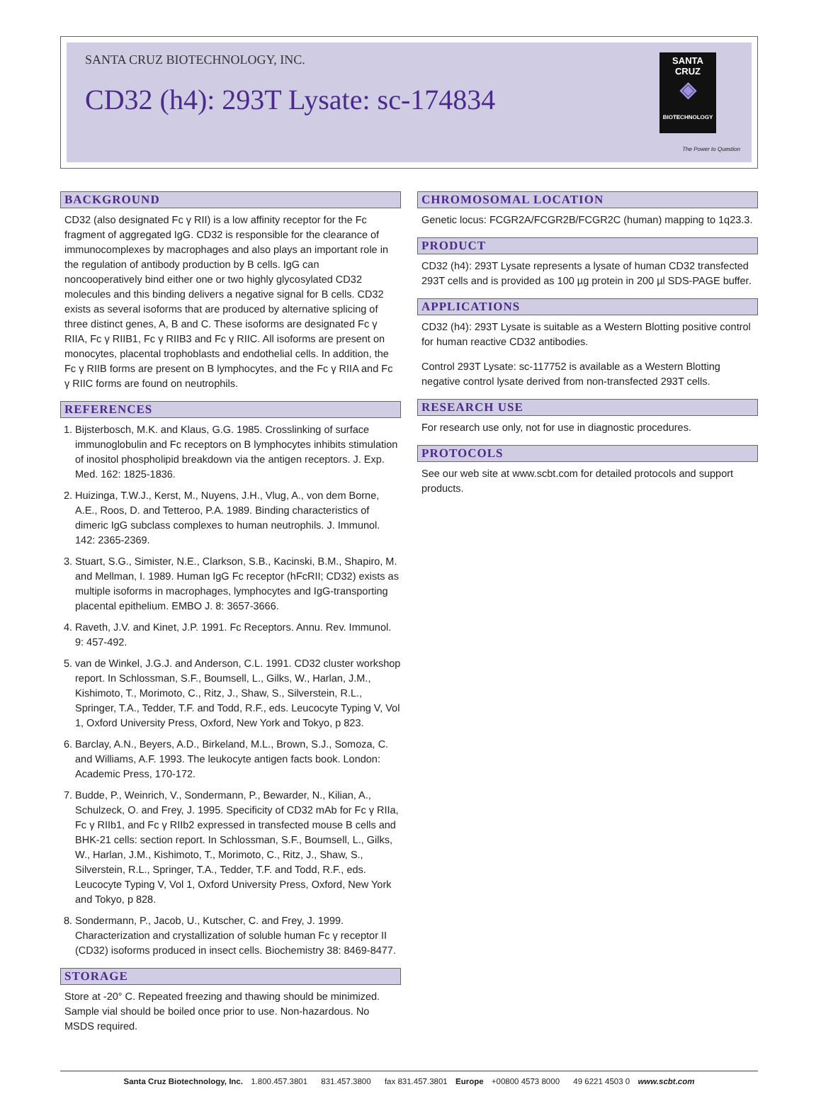SANTA CRUZ BIOTECHNOLOGY, INC.
CD32 (h4): 293T Lysate: sc-174834
SANTA CRUZ
◈
BIOTECHNOLOGY
The Power to Question
BACKGROUND
CD32 (also designated Fc γ RII) is a low affinity receptor for the Fc fragment of aggregated IgG. CD32 is responsible for the clearance of immunocomplexes by macrophages and also plays an important role in the regulation of antibody production by B cells. IgG can noncooperatively bind either one or two highly glycosylated CD32 molecules and this binding delivers a negative signal for B cells. CD32 exists as several isoforms that are produced by alternative splicing of three distinct genes, A, B and C. These isoforms are designated Fc γ RIIA, Fc γ RIIB1, Fc γ RIIB3 and Fc γ RIIC. All isoforms are present on monocytes, placental trophoblasts and endothelial cells. In addition, the Fc γ RIIB forms are present on B lymphocytes, and the Fc γ RIIA and Fc γ RIIC forms are found on neutrophils.
REFERENCES
1. Bijsterbosch, M.K. and Klaus, G.G. 1985. Crosslinking of surface immunoglobulin and Fc receptors on B lymphocytes inhibits stimulation of inositol phospholipid breakdown via the antigen receptors. J. Exp. Med. 162: 1825-1836.
2. Huizinga, T.W.J., Kerst, M., Nuyens, J.H., Vlug, A., von dem Borne, A.E., Roos, D. and Tetteroo, P.A. 1989. Binding characteristics of dimeric IgG subclass complexes to human neutrophils. J. Immunol. 142: 2365-2369.
3. Stuart, S.G., Simister, N.E., Clarkson, S.B., Kacinski, B.M., Shapiro, M. and Mellman, I. 1989. Human IgG Fc receptor (hFcRII; CD32) exists as multiple isoforms in macrophages, lymphocytes and IgG-transporting placental epithelium. EMBO J. 8: 3657-3666.
4. Raveth, J.V. and Kinet, J.P. 1991. Fc Receptors. Annu. Rev. Immunol. 9: 457-492.
5. van de Winkel, J.G.J. and Anderson, C.L. 1991. CD32 cluster workshop report. In Schlossman, S.F., Boumsell, L., Gilks, W., Harlan, J.M., Kishimoto, T., Morimoto, C., Ritz, J., Shaw, S., Silverstein, R.L., Springer, T.A., Tedder, T.F. and Todd, R.F., eds. Leucocyte Typing V, Vol 1, Oxford University Press, Oxford, New York and Tokyo, p 823.
6. Barclay, A.N., Beyers, A.D., Birkeland, M.L., Brown, S.J., Somoza, C. and Williams, A.F. 1993. The leukocyte antigen facts book. London: Academic Press, 170-172.
7. Budde, P., Weinrich, V., Sondermann, P., Bewarder, N., Kilian, A., Schulzeck, O. and Frey, J. 1995. Specificity of CD32 mAb for Fc γ RIIa, Fc γ RIIb1, and Fc γ RIIb2 expressed in transfected mouse B cells and BHK-21 cells: section report. In Schlossman, S.F., Boumsell, L., Gilks, W., Harlan, J.M., Kishimoto, T., Morimoto, C., Ritz, J., Shaw, S., Silverstein, R.L., Springer, T.A., Tedder, T.F. and Todd, R.F., eds. Leucocyte Typing V, Vol 1, Oxford University Press, Oxford, New York and Tokyo, p 828.
8. Sondermann, P., Jacob, U., Kutscher, C. and Frey, J. 1999. Characterization and crystallization of soluble human Fc γ receptor II (CD32) isoforms produced in insect cells. Biochemistry 38: 8469-8477.
STORAGE
Store at -20° C. Repeated freezing and thawing should be minimized. Sample vial should be boiled once prior to use. Non-hazardous. No MSDS required.
CHROMOSOMAL LOCATION
Genetic locus: FCGR2A/FCGR2B/FCGR2C (human) mapping to 1q23.3.
PRODUCT
CD32 (h4): 293T Lysate represents a lysate of human CD32 transfected 293T cells and is provided as 100 µg protein in 200 µl SDS-PAGE buffer.
APPLICATIONS
CD32 (h4): 293T Lysate is suitable as a Western Blotting positive control for human reactive CD32 antibodies.
Control 293T Lysate: sc-117752 is available as a Western Blotting negative control lysate derived from non-transfected 293T cells.
RESEARCH USE
For research use only, not for use in diagnostic procedures.
PROTOCOLS
See our web site at www.scbt.com for detailed protocols and support products.
Santa Cruz Biotechnology, Inc. 1.800.457.3801 831.457.3800 fax 831.457.3801 Europe +00800 4573 8000 49 6221 4503 0 www.scbt.com